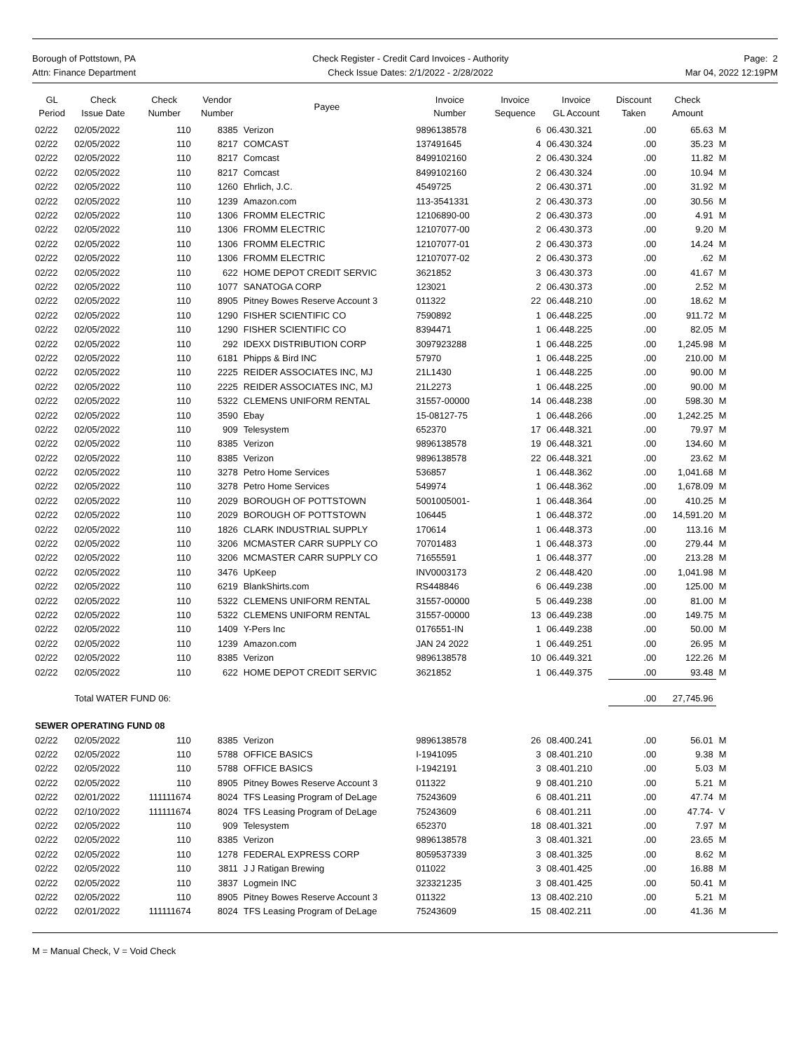Borough of Pottstown, PA
Attn: Finance Department
Check Register - Credit Card Invoices - Authority
Check Issue Dates: 2/1/2022 - 2/28/2022
Page: 2
Mar 04, 2022 12:19PM
| GL Period | Check Issue Date | Check Number | Vendor Number | Payee | Invoice Number | Invoice Sequence | Invoice GL Account | Discount Taken | Check Amount | |
| --- | --- | --- | --- | --- | --- | --- | --- | --- | --- | --- |
| 02/22 | 02/05/2022 | 110 | 8385 | Verizon | 9896138578 | 6 | 06.430.321 | .00 | 65.63 | M |
| 02/22 | 02/05/2022 | 110 | 8217 | COMCAST | 137491645 | 4 | 06.430.324 | .00 | 35.23 | M |
| 02/22 | 02/05/2022 | 110 | 8217 | Comcast | 8499102160 | 2 | 06.430.324 | .00 | 11.82 | M |
| 02/22 | 02/05/2022 | 110 | 8217 | Comcast | 8499102160 | 2 | 06.430.324 | .00 | 10.94 | M |
| 02/22 | 02/05/2022 | 110 | 1260 | Ehrlich, J.C. | 4549725 | 2 | 06.430.371 | .00 | 31.92 | M |
| 02/22 | 02/05/2022 | 110 | 1239 | Amazon.com | 113-3541331 | 2 | 06.430.373 | .00 | 30.56 | M |
| 02/22 | 02/05/2022 | 110 | 1306 | FROMM ELECTRIC | 12106890-00 | 2 | 06.430.373 | .00 | 4.91 | M |
| 02/22 | 02/05/2022 | 110 | 1306 | FROMM ELECTRIC | 12107077-00 | 2 | 06.430.373 | .00 | 9.20 | M |
| 02/22 | 02/05/2022 | 110 | 1306 | FROMM ELECTRIC | 12107077-01 | 2 | 06.430.373 | .00 | 14.24 | M |
| 02/22 | 02/05/2022 | 110 | 1306 | FROMM ELECTRIC | 12107077-02 | 2 | 06.430.373 | .00 | .62 | M |
| 02/22 | 02/05/2022 | 110 | 622 | HOME DEPOT CREDIT SERVIC | 3621852 | 3 | 06.430.373 | .00 | 41.67 | M |
| 02/22 | 02/05/2022 | 110 | 1077 | SANATOGA CORP | 123021 | 2 | 06.430.373 | .00 | 2.52 | M |
| 02/22 | 02/05/2022 | 110 | 8905 | Pitney Bowes Reserve Account 3 | 011322 | 22 | 06.448.210 | .00 | 18.62 | M |
| 02/22 | 02/05/2022 | 110 | 1290 | FISHER SCIENTIFIC CO | 7590892 | 1 | 06.448.225 | .00 | 911.72 | M |
| 02/22 | 02/05/2022 | 110 | 1290 | FISHER SCIENTIFIC CO | 8394471 | 1 | 06.448.225 | .00 | 82.05 | M |
| 02/22 | 02/05/2022 | 110 | 292 | IDEXX DISTRIBUTION CORP | 3097923288 | 1 | 06.448.225 | .00 | 1,245.98 | M |
| 02/22 | 02/05/2022 | 110 | 6181 | Phipps & Bird INC | 57970 | 1 | 06.448.225 | .00 | 210.00 | M |
| 02/22 | 02/05/2022 | 110 | 2225 | REIDER ASSOCIATES INC, MJ | 21L1430 | 1 | 06.448.225 | .00 | 90.00 | M |
| 02/22 | 02/05/2022 | 110 | 2225 | REIDER ASSOCIATES INC, MJ | 21L2273 | 1 | 06.448.225 | .00 | 90.00 | M |
| 02/22 | 02/05/2022 | 110 | 5322 | CLEMENS UNIFORM RENTAL | 31557-00000 | 14 | 06.448.238 | .00 | 598.30 | M |
| 02/22 | 02/05/2022 | 110 | 3590 | Ebay | 15-08127-75 | 1 | 06.448.266 | .00 | 1,242.25 | M |
| 02/22 | 02/05/2022 | 110 | 909 | Telesystem | 652370 | 17 | 06.448.321 | .00 | 79.97 | M |
| 02/22 | 02/05/2022 | 110 | 8385 | Verizon | 9896138578 | 19 | 06.448.321 | .00 | 134.60 | M |
| 02/22 | 02/05/2022 | 110 | 8385 | Verizon | 9896138578 | 22 | 06.448.321 | .00 | 23.62 | M |
| 02/22 | 02/05/2022 | 110 | 3278 | Petro Home Services | 536857 | 1 | 06.448.362 | .00 | 1,041.68 | M |
| 02/22 | 02/05/2022 | 110 | 3278 | Petro Home Services | 549974 | 1 | 06.448.362 | .00 | 1,678.09 | M |
| 02/22 | 02/05/2022 | 110 | 2029 | BOROUGH OF POTTSTOWN | 5001005001- | 1 | 06.448.364 | .00 | 410.25 | M |
| 02/22 | 02/05/2022 | 110 | 2029 | BOROUGH OF POTTSTOWN | 106445 | 1 | 06.448.372 | .00 | 14,591.20 | M |
| 02/22 | 02/05/2022 | 110 | 1826 | CLARK INDUSTRIAL SUPPLY | 170614 | 1 | 06.448.373 | .00 | 113.16 | M |
| 02/22 | 02/05/2022 | 110 | 3206 | MCMASTER CARR SUPPLY CO | 70701483 | 1 | 06.448.373 | .00 | 279.44 | M |
| 02/22 | 02/05/2022 | 110 | 3206 | MCMASTER CARR SUPPLY CO | 71655591 | 1 | 06.448.377 | .00 | 213.28 | M |
| 02/22 | 02/05/2022 | 110 | 3476 | UpKeep | INV0003173 | 2 | 06.448.420 | .00 | 1,041.98 | M |
| 02/22 | 02/05/2022 | 110 | 6219 | BlankShirts.com | RS448846 | 6 | 06.449.238 | .00 | 125.00 | M |
| 02/22 | 02/05/2022 | 110 | 5322 | CLEMENS UNIFORM RENTAL | 31557-00000 | 5 | 06.449.238 | .00 | 81.00 | M |
| 02/22 | 02/05/2022 | 110 | 5322 | CLEMENS UNIFORM RENTAL | 31557-00000 | 13 | 06.449.238 | .00 | 149.75 | M |
| 02/22 | 02/05/2022 | 110 | 1409 | Y-Pers Inc | 0176551-IN | 1 | 06.449.238 | .00 | 50.00 | M |
| 02/22 | 02/05/2022 | 110 | 1239 | Amazon.com | JAN 24 2022 | 1 | 06.449.251 | .00 | 26.95 | M |
| 02/22 | 02/05/2022 | 110 | 8385 | Verizon | 9896138578 | 10 | 06.449.321 | .00 | 122.26 | M |
| 02/22 | 02/05/2022 | 110 | 622 | HOME DEPOT CREDIT SERVIC | 3621852 | 1 | 06.449.375 | .00 | 93.48 | M |
| | Total WATER FUND 06: | | | | | | | .00 | 27,745.96 | |
| SEWER OPERATING FUND 08 | | | | | | | | | | |
| 02/22 | 02/05/2022 | 110 | 8385 | Verizon | 9896138578 | 26 | 08.400.241 | .00 | 56.01 | M |
| 02/22 | 02/05/2022 | 110 | 5788 | OFFICE BASICS | I-1941095 | 3 | 08.401.210 | .00 | 9.38 | M |
| 02/22 | 02/05/2022 | 110 | 5788 | OFFICE BASICS | I-1942191 | 3 | 08.401.210 | .00 | 5.03 | M |
| 02/22 | 02/05/2022 | 110 | 8905 | Pitney Bowes Reserve Account 3 | 011322 | 9 | 08.401.210 | .00 | 5.21 | M |
| 02/22 | 02/01/2022 | 111111674 | 8024 | TFS Leasing Program of DeLage | 75243609 | 6 | 08.401.211 | .00 | 47.74 | M |
| 02/22 | 02/10/2022 | 111111674 | 8024 | TFS Leasing Program of DeLage | 75243609 | 6 | 08.401.211 | .00 | 47.74- | V |
| 02/22 | 02/05/2022 | 110 | 909 | Telesystem | 652370 | 18 | 08.401.321 | .00 | 7.97 | M |
| 02/22 | 02/05/2022 | 110 | 8385 | Verizon | 9896138578 | 3 | 08.401.321 | .00 | 23.65 | M |
| 02/22 | 02/05/2022 | 110 | 1278 | FEDERAL EXPRESS CORP | 8059537339 | 3 | 08.401.325 | .00 | 8.62 | M |
| 02/22 | 02/05/2022 | 110 | 3811 | J J Ratigan Brewing | 011022 | 3 | 08.401.425 | .00 | 16.88 | M |
| 02/22 | 02/05/2022 | 110 | 3837 | Logmein INC | 323321235 | 3 | 08.401.425 | .00 | 50.41 | M |
| 02/22 | 02/05/2022 | 110 | 8905 | Pitney Bowes Reserve Account 3 | 011322 | 13 | 08.402.210 | .00 | 5.21 | M |
| 02/22 | 02/01/2022 | 111111674 | 8024 | TFS Leasing Program of DeLage | 75243609 | 15 | 08.402.211 | .00 | 41.36 | M |
M = Manual Check, V = Void Check